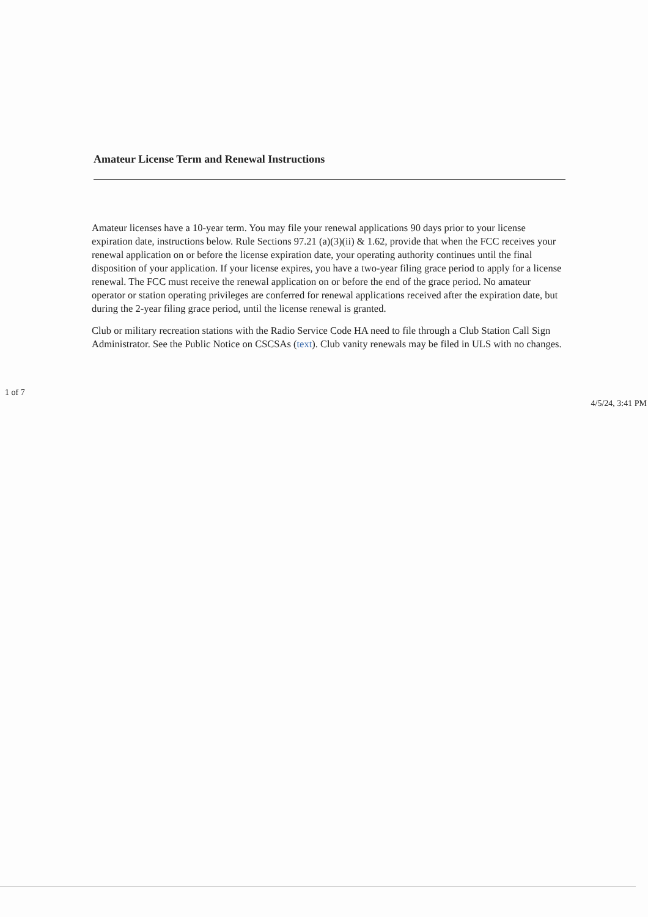Amateur License Term and Renewal Instructions
Amateur licenses have a 10-year term. You may file your renewal applications 90 days prior to your license expiration date, instructions below. Rule Sections 97.21 (a)(3)(ii) & 1.62, provide that when the FCC receives your renewal application on or before the license expiration date, your operating authority continues until the final disposition of your application. If your license expires, you have a two-year filing grace period to apply for a license renewal. The FCC must receive the renewal application on or before the end of the grace period. No amateur operator or station operating privileges are conferred for renewal applications received after the expiration date, but during the 2-year filing grace period, until the license renewal is granted.
Club or military recreation stations with the Radio Service Code HA need to file through a Club Station Call Sign Administrator. See the Public Notice on CSCSAs (text). Club vanity renewals may be filed in ULS with no changes.
1 of 7 4/5/24, 3:41 PM